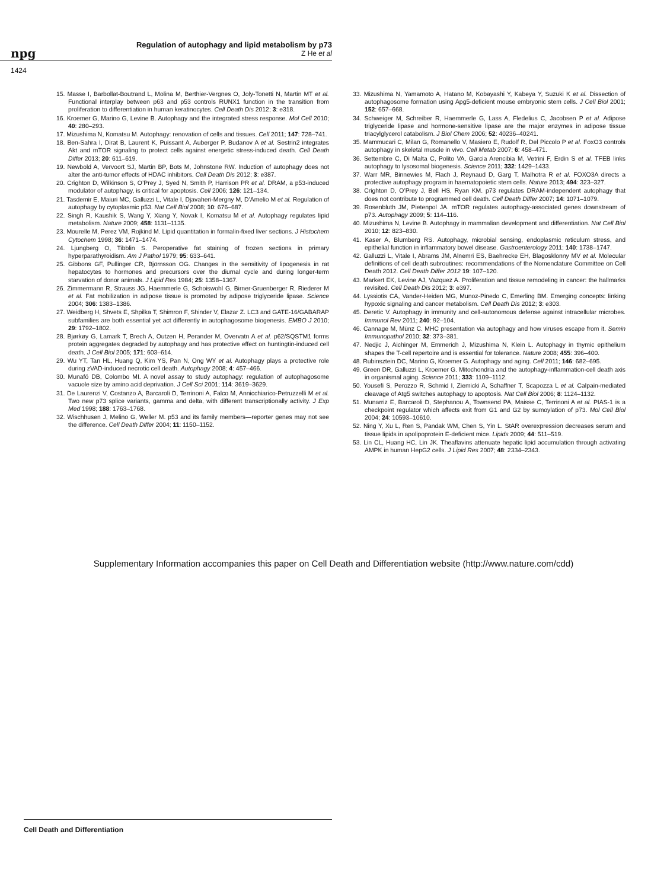npg
Regulation of autophagy and lipid metabolism by p73
Z He et al
1424
15. Masse I, Barbollat-Boutrand L, Molina M, Berthier-Vergnes O, Joly-Tonetti N, Martin MT et al. Functional interplay between p63 and p53 controls RUNX1 function in the transition from proliferation to differentiation in human keratinocytes. Cell Death Dis 2012; 3: e318.
16. Kroemer G, Marino G, Levine B. Autophagy and the integrated stress response. Mol Cell 2010; 40: 280–293.
17. Mizushima N, Komatsu M. Autophagy: renovation of cells and tissues. Cell 2011; 147: 728–741.
18. Ben-Sahra I, Dirat B, Laurent K, Puissant A, Auberger P, Budanov A et al. Sestrin2 integrates Akt and mTOR signaling to protect cells against energetic stress-induced death. Cell Death Differ 2013; 20: 611–619.
19. Newbold A, Vervoort SJ, Martin BP, Bots M, Johnstone RW. Induction of autophagy does not alter the anti-tumor effects of HDAC inhibitors. Cell Death Dis 2012; 3: e387.
20. Crighton D, Wilkinson S, O’Prey J, Syed N, Smith P, Harrison PR et al. DRAM, a p53-induced modulator of autophagy, is critical for apoptosis. Cell 2006; 126: 121–134.
21. Tasdemir E, Maiuri MC, Galluzzi L, Vitale I, Djavaheri-Mergny M, D’Amelio M et al. Regulation of autophagy by cytoplasmic p53. Nat Cell Biol 2008; 10: 676–687.
22. Singh R, Kaushik S, Wang Y, Xiang Y, Novak I, Komatsu M et al. Autophagy regulates lipid metabolism. Nature 2009; 458: 1131–1135.
23. Mourelle M, Perez VM, Rojkind M. Lipid quantitation in formalin-fixed liver sections. J Histochem Cytochem 1998; 36: 1471–1474.
24. Ljungberg O, Tibblin S. Peroperative fat staining of frozen sections in primary hyperparathyroidism. Am J Pathol 1979; 95: 633–641.
25. Gibbons GF, Pullinger CR, Björnsson OG. Changes in the sensitivity of lipogenesis in rat hepatocytes to hormones and precursors over the diurnal cycle and during longer-term starvation of donor animals. J Lipid Res 1984; 25: 1358–1367.
26. Zimmermann R, Strauss JG, Haemmerle G, Schoiswohl G, Birner-Gruenberger R, Riederer M et al. Fat mobilization in adipose tissue is promoted by adipose triglyceride lipase. Science 2004; 306: 1383–1386.
27. Weidberg H, Shvets E, Shpilka T, Shimron F, Shinder V, Elazar Z. LC3 and GATE-16/GABARAP subfamilies are both essential yet act differently in autophagosome biogenesis. EMBO J 2010; 29: 1792–1802.
28. Bjørkøy G, Lamark T, Brech A, Outzen H, Perander M, Overvatn A et al. p62/SQSTM1 forms protein aggregates degraded by autophagy and has protective effect on huntingtin-induced cell death. J Cell Biol 2005; 171: 603–614.
29. Wu YT, Tan HL, Huang Q, Kim YS, Pan N, Ong WY et al. Autophagy plays a protective role during zVAD-induced necrotic cell death. Autophagy 2008; 4: 457–466.
30. Munafó DB, Colombo MI. A novel assay to study autophagy: regulation of autophagosome vacuole size by amino acid deprivation. J Cell Sci 2001; 114: 3619–3629.
31. De Laurenzi V, Costanzo A, Barcaroli D, Terrinoni A, Falco M, Annicchiarico-Petruzzelli M et al. Two new p73 splice variants, gamma and delta, with different transcriptionally activity. J Exp Med 1998; 188: 1763–1768.
32. Wischhusen J, Melino G, Weller M. p53 and its family members—reporter genes may not see the difference. Cell Death Differ 2004; 11: 1150–1152.
33. Mizushima N, Yamamoto A, Hatano M, Kobayashi Y, Kabeya Y, Suzuki K et al. Dissection of autophagosome formation using Apg5-deficient mouse embryonic stem cells. J Cell Biol 2001; 152: 657–668.
34. Schweiger M, Schreiber R, Haemmerle G, Lass A, Fledelius C, Jacobsen P et al. Adipose triglyceride lipase and hormone-sensitive lipase are the major enzymes in adipose tissue triacylglycerol catabolism. J Biol Chem 2006; 52: 40236–40241.
35. Mammucari C, Milan G, Romanello V, Masiero E, Rudolf R, Del Piccolo P et al. FoxO3 controls autophagy in skeletal muscle in vivo. Cell Metab 2007; 6: 458–471.
36. Settembre C, Di Malta C, Polito VA, Garcia Arencibia M, Vetrini F, Erdin S et al. TFEB links autophagy to lysosomal biogenesis. Science 2011; 332: 1429–1433.
37. Warr MR, Binnewies M, Flach J, Reynaud D, Garg T, Malhotra R et al. FOXO3A directs a protective autophagy program in haematopoietic stem cells. Nature 2013; 494: 323–327.
38. Crighton D, O’Prey J, Bell HS, Ryan KM. p73 regulates DRAM-independent autophagy that does not contribute to programmed cell death. Cell Death Differ 2007; 14: 1071–1079.
39. Rosenbluth JM, Pietenpol JA. mTOR regulates autophagy-associated genes downstream of p73. Autophagy 2009; 5: 114–116.
40. Mizushima N, Levine B. Autophagy in mammalian development and differentiation. Nat Cell Biol 2010; 12: 823–830.
41. Kaser A, Blumberg RS. Autophagy, microbial sensing, endoplasmic reticulum stress, and epithelial function in inflammatory bowel disease. Gastroenterology 2011; 140: 1738–1747.
42. Galluzzi L, Vitale I, Abrams JM, Alnemri ES, Baehrecke EH, Blagosklonny MV et al. Molecular definitions of cell death subroutines: recommendations of the Nomenclature Committee on Cell Death 2012. Cell Death Differ 2012 19: 107–120.
43. Markert EK, Levine AJ, Vazquez A. Proliferation and tissue remodeling in cancer: the hallmarks revisited. Cell Death Dis 2012; 3: e397.
44. Lyssiotis CA, Vander-Heiden MG, Munoz-Pinedo C, Emerling BM. Emerging concepts: linking hypoxic signaling and cancer metabolism. Cell Death Dis 2012; 3: e303.
45. Deretic V. Autophagy in immunity and cell-autonomous defense against intracellular microbes. Immunol Rev 2011; 240: 92–104.
46. Cannage M, Münz C. MHC presentation via autophagy and how viruses escape from it. Semin Immunopathol 2010; 32: 373–381.
47. Nedjic J, Aichinger M, Emmerich J, Mizushima N, Klein L. Autophagy in thymic epithelium shapes the T-cell repertoire and is essential for tolerance. Nature 2008; 455: 396–400.
48. Rubinsztein DC, Marino G, Kroemer G. Autophagy and aging. Cell 2011; 146: 682–695.
49. Green DR, Galluzzi L, Kroemer G. Mitochondria and the autophagy-inflammation-cell death axis in organismal aging. Science 2011; 333: 1109–1112.
50. Yousefi S, Perozzo R, Schmid I, Ziemicki A, Schaffner T, Scapozza L et al. Calpain-mediated cleavage of Atg5 switches autophagy to apoptosis. Nat Cell Biol 2006; 8: 1124–1132.
51. Munarriz E, Barcaroli D, Stephanou A, Townsend PA, Maisse C, Terrinoni A et al. PIAS-1 is a checkpoint regulator which affects exit from G1 and G2 by sumoylation of p73. Mol Cell Biol 2004; 24: 10593–10610.
52. Ning Y, Xu L, Ren S, Pandak WM, Chen S, Yin L. StAR overexpression decreases serum and tissue lipids in apolipoprotein E-deficient mice. Lipids 2009; 44: 511–519.
53. Lin CL, Huang HC, Lin JK. Theaflavins attenuate hepatic lipid accumulation through activating AMPK in human HepG2 cells. J Lipid Res 2007; 48: 2334–2343.
Supplementary Information accompanies this paper on Cell Death and Differentiation website (http://www.nature.com/cdd)
Cell Death and Differentiation